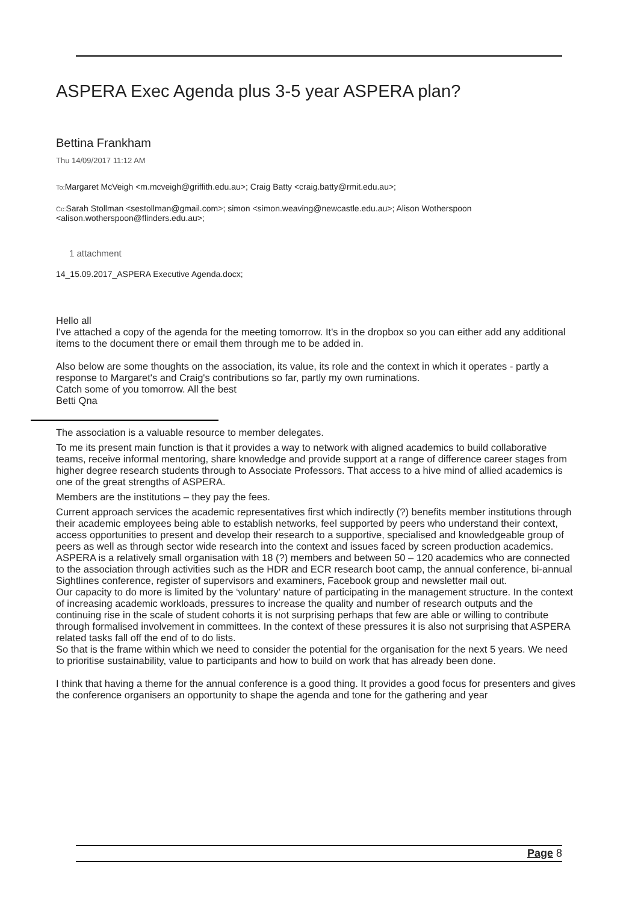ASPERA Exec Agenda plus 3-5 year ASPERA plan?
Bettina Frankham
Thu 14/09/2017 11:12 AM
To: Margaret McVeigh <m.mcveigh@griffith.edu.au>; Craig Batty <craig.batty@rmit.edu.au>;
Cc: Sarah Stollman <sestollman@gmail.com>; simon <simon.weaving@newcastle.edu.au>; Alison Wotherspoon <alison.wotherspoon@flinders.edu.au>;
1 attachment
14_15.09.2017_ASPERA Executive Agenda.docx;
Hello all
I've attached a copy of the agenda for the meeting tomorrow. It's in the dropbox so you can either add any additional items to the document there or email them through me to be added in.
Also below are some thoughts on the association, its value, its role and the context in which it operates - partly a response to Margaret's and Craig's contributions so far, partly my own ruminations.
Catch some of you tomorrow. All the best
Betti Qna
The association is a valuable resource to member delegates.
To me its present main function is that it provides a way to network with aligned academics to build collaborative teams, receive informal mentoring, share knowledge and provide support at a range of difference career stages from higher degree research students through to Associate Professors. That access to a hive mind of allied academics is one of the great strengths of ASPERA.
Members are the institutions – they pay the fees.
Current approach services the academic representatives first which indirectly (?) benefits member institutions through their academic employees being able to establish networks, feel supported by peers who understand their context, access opportunities to present and develop their research to a supportive, specialised and knowledgeable group of peers as well as through sector wide research into the context and issues faced by screen production academics.
ASPERA is a relatively small organisation with 18 (?) members and between 50 – 120 academics who are connected to the association through activities such as the HDR and ECR research boot camp, the annual conference, bi-annual Sightlines conference, register of supervisors and examiners, Facebook group and newsletter mail out.
Our capacity to do more is limited by the ‘voluntary’ nature of participating in the management structure. In the context of increasing academic workloads, pressures to increase the quality and number of research outputs and the continuing rise in the scale of student cohorts it is not surprising perhaps that few are able or willing to contribute through formalised involvement in committees. In the context of these pressures it is also not surprising that ASPERA related tasks fall off the end of to do lists.
So that is the frame within which we need to consider the potential for the organisation for the next 5 years. We need to prioritise sustainability, value to participants and how to build on work that has already been done.
I think that having a theme for the annual conference is a good thing. It provides a good focus for presenters and gives the conference organisers an opportunity to shape the agenda and tone for the gathering and year
Page 8